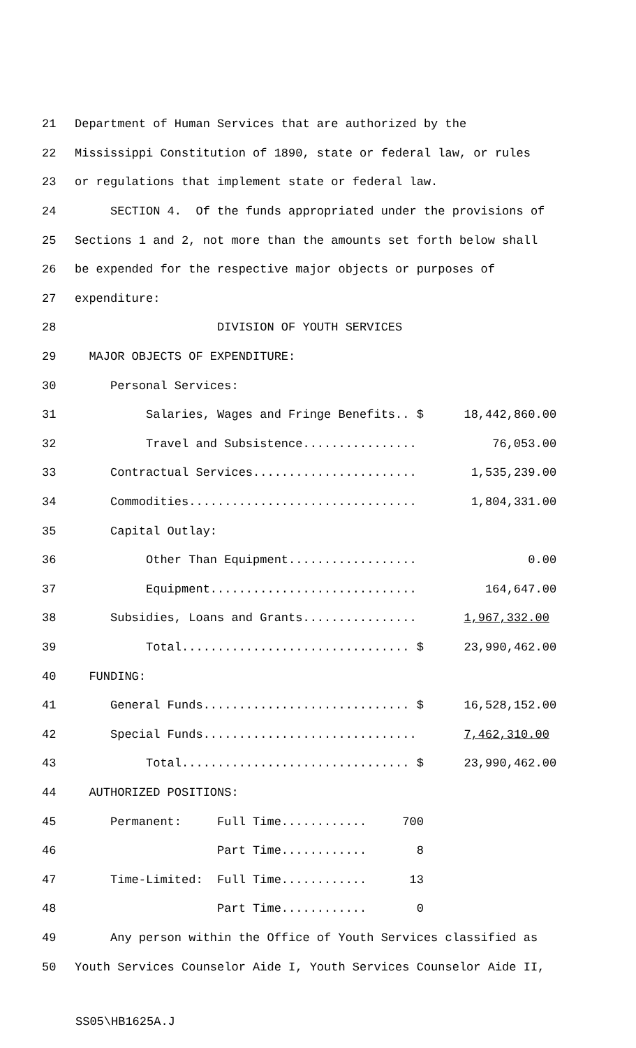| 21 | Department of Human Services that are authorized by the |
| 22 | Mississippi Constitution of 1890, state or federal law, or rules |
| 23 | or regulations that implement state or federal law. |
| 24 | SECTION 4. Of the funds appropriated under the provisions of |
| 25 | Sections 1 and 2, not more than the amounts set forth below shall |
| 26 | be expended for the respective major objects or purposes of |
| 27 | expenditure: |
| 28 | DIVISION OF YOUTH SERVICES |
| 29 | MAJOR OBJECTS OF EXPENDITURE: |
| 30 | Personal Services: |
| 31 | Salaries, Wages and Fringe Benefits.. $ 18,442,860.00 |
| 32 | Travel and Subsistence................ 76,053.00 |
| 33 | Contractual Services....................... 1,535,239.00 |
| 34 | Commodities................................ 1,804,331.00 |
| 35 | Capital Outlay: |
| 36 | Other Than Equipment.................. 0.00 |
| 37 | Equipment............................. 164,647.00 |
| 38 | Subsidies, Loans and Grants................ 1,967,332.00 |
| 39 | Total................................ $ 23,990,462.00 |
| 40 | FUNDING: |
| 41 | General Funds............................. $ 16,528,152.00 |
| 42 | Special Funds.............................. 7,462,310.00 |
| 43 | Total................................ $ 23,990,462.00 |
| 44 | AUTHORIZED POSITIONS: |
| 45 | Permanent: Full Time............ 700 |
| 46 | Part Time............ 8 |
| 47 | Time-Limited: Full Time............ 13 |
| 48 | Part Time............ 0 |
| 49 | Any person within the Office of Youth Services classified as |
| 50 | Youth Services Counselor Aide I, Youth Services Counselor Aide II, |
SS05\HB1625A.J